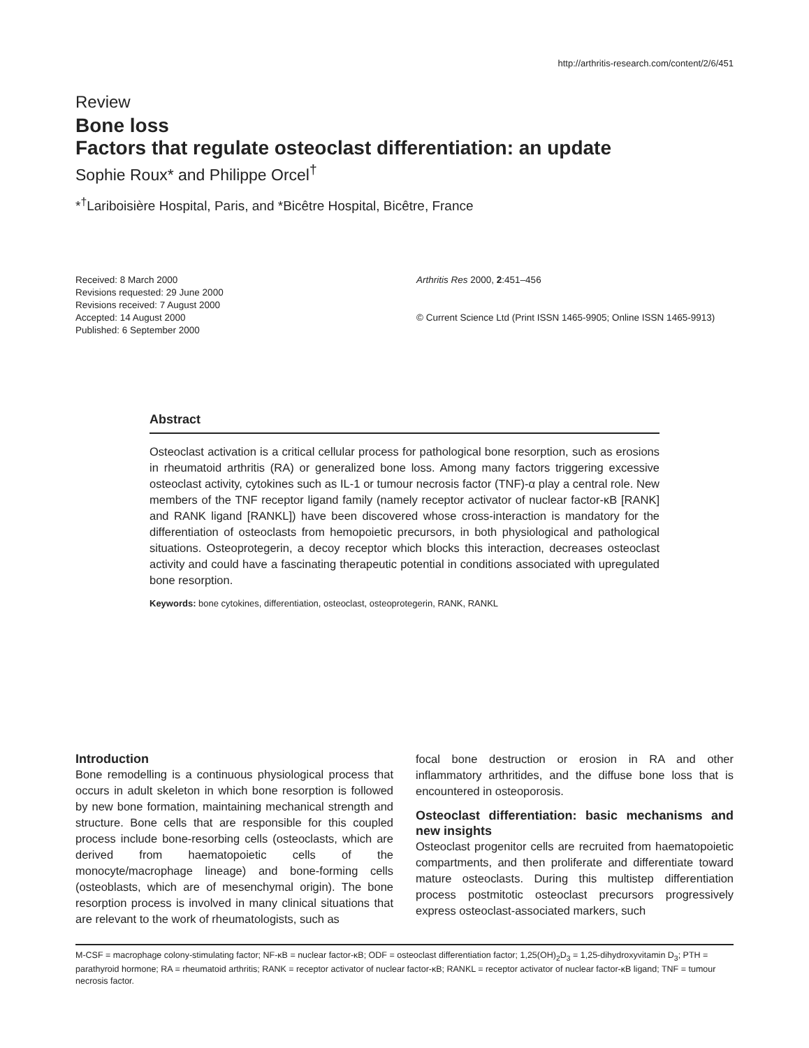http://arthritis-research.com/content/2/6/451
Review
Bone loss
Factors that regulate osteoclast differentiation: an update
Sophie Roux* and Philippe Orcel<sup>†</sup>
*<sup>†</sup>Lariboisière Hospital, Paris, and *Bicêtre Hospital, Bicêtre, France
Received: 8 March 2000
Revisions requested: 29 June 2000
Revisions received: 7 August 2000
Accepted: 14 August 2000
Published: 6 September 2000
Arthritis Res 2000, 2:451–456
© Current Science Ltd (Print ISSN 1465-9905; Online ISSN 1465-9913)
Abstract
Osteoclast activation is a critical cellular process for pathological bone resorption, such as erosions in rheumatoid arthritis (RA) or generalized bone loss. Among many factors triggering excessive osteoclast activity, cytokines such as IL-1 or tumour necrosis factor (TNF)-α play a central role. New members of the TNF receptor ligand family (namely receptor activator of nuclear factor-κB [RANK] and RANK ligand [RANKL]) have been discovered whose cross-interaction is mandatory for the differentiation of osteoclasts from hemopoietic precursors, in both physiological and pathological situations. Osteoprotegerin, a decoy receptor which blocks this interaction, decreases osteoclast activity and could have a fascinating therapeutic potential in conditions associated with upregulated bone resorption.
Keywords: bone cytokines, differentiation, osteoclast, osteoprotegerin, RANK, RANKL
Introduction
Bone remodelling is a continuous physiological process that occurs in adult skeleton in which bone resorption is followed by new bone formation, maintaining mechanical strength and structure. Bone cells that are responsible for this coupled process include bone-resorbing cells (osteoclasts, which are derived from haematopoietic cells of the monocyte/macrophage lineage) and bone-forming cells (osteoblasts, which are of mesenchymal origin). The bone resorption process is involved in many clinical situations that are relevant to the work of rheumatologists, such as
focal bone destruction or erosion in RA and other inflammatory arthritides, and the diffuse bone loss that is encountered in osteoporosis.
Osteoclast differentiation: basic mechanisms and new insights
Osteoclast progenitor cells are recruited from haematopoietic compartments, and then proliferate and differentiate toward mature osteoclasts. During this multistep differentiation process postmitotic osteoclast precursors progressively express osteoclast-associated markers, such
M-CSF = macrophage colony-stimulating factor; NF-κB = nuclear factor-κB; ODF = osteoclast differentiation factor; 1,25(OH)<sub>2</sub>D<sub>3</sub> = 1,25-dihydroxyvitamin D<sub>3</sub>; PTH = parathyroid hormone; RA = rheumatoid arthritis; RANK = receptor activator of nuclear factor-κB; RANKL = receptor activator of nuclear factor-κB ligand; TNF = tumour necrosis factor.